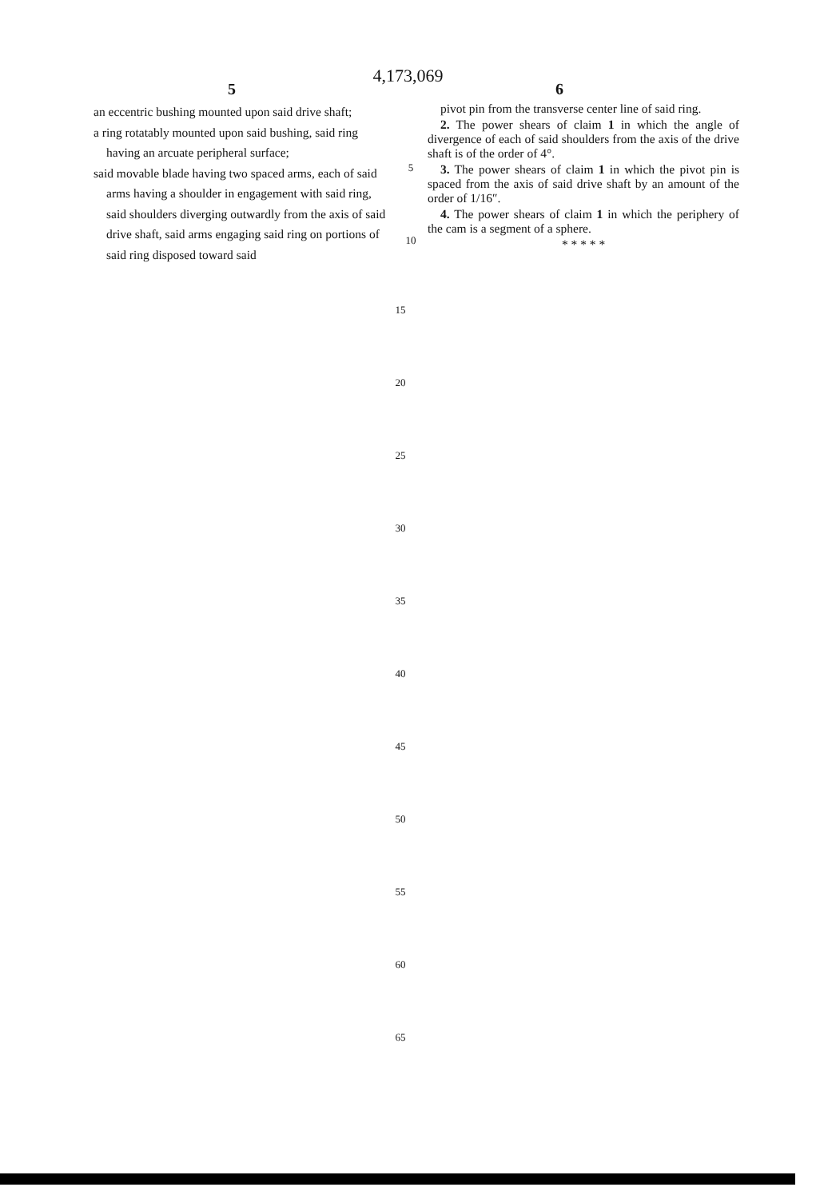4,173,069
5 6
an eccentric bushing mounted upon said drive shaft;
a ring rotatably mounted upon said bushing, said ring having an arcuate peripheral surface;
said movable blade having two spaced arms, each of said arms having a shoulder in engagement with said ring, said shoulders diverging outwardly from the axis of said drive shaft, said arms engaging said ring on portions of said ring disposed toward said
5
10
pivot pin from the transverse center line of said ring.
2. The power shears of claim 1 in which the angle of divergence of each of said shoulders from the axis of the drive shaft is of the order of 4°.
3. The power shears of claim 1 in which the pivot pin is spaced from the axis of said drive shaft by an amount of the order of 1/16″.
4. The power shears of claim 1 in which the periphery of the cam is a segment of a sphere.
* * * * *
15
20
25
30
35
40
45
50
55
60
65